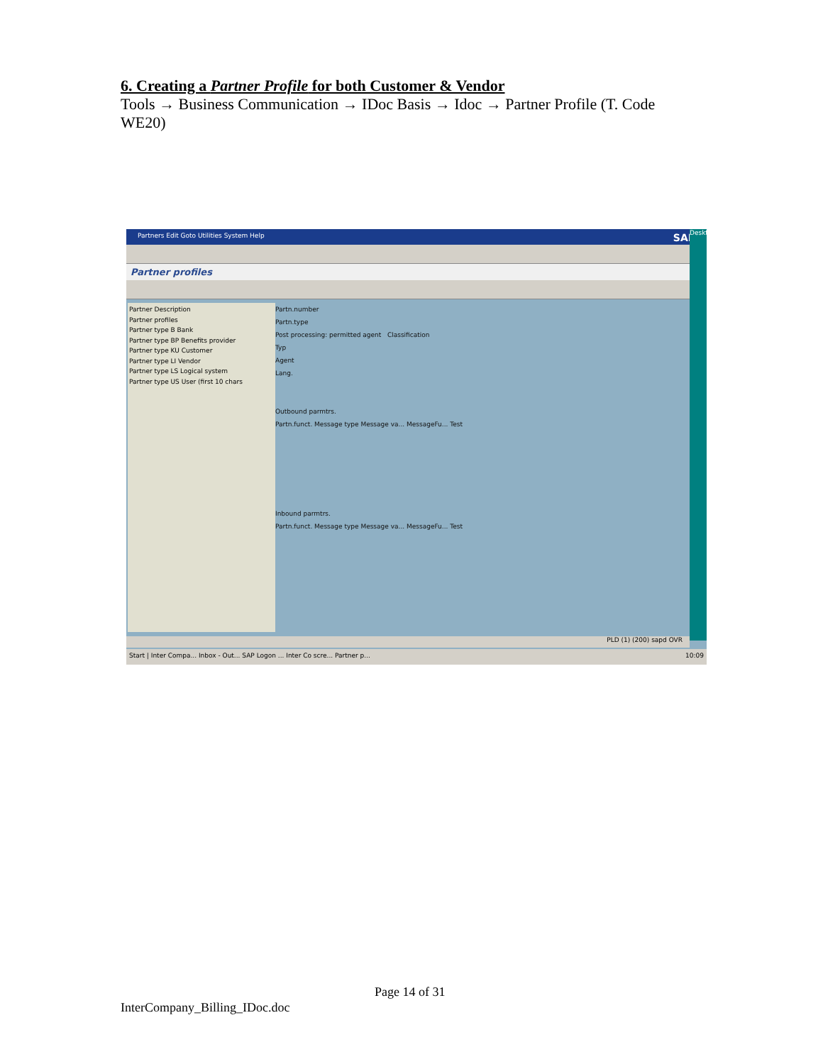6. Creating a Partner Profile for both Customer & Vendor
Tools → Business Communication → IDoc Basis → Idoc → Partner Profile (T. Code WE20)
Partners Edit Goto Utilities System Help SAP
Partner profiles
Partner Description
Partner profiles
Partner type B Bank
Partner type BP Benefits provider
Partner type KU Customer
Partner type LI Vendor
Partner type LS Logical system
Partner type US User (first 10 chars
Partn.number
Partn.type
Post processing: permitted agent Classification
Typ
Agent
Lang.
Outbound parmtrs.
Partn.funct. Message type Message va... MessageFu... Test
Inbound parmtrs.
Partn.funct. Message type Message va... MessageFu... Test
Desktop
PLD (1) (200) sapd OVR
Start | Inter Compa... Inbox - Out... SAP Logon ... Inter Co scre... Partner p... 10:09
Page 14 of 31
InterCompany_Billing_IDoc.doc